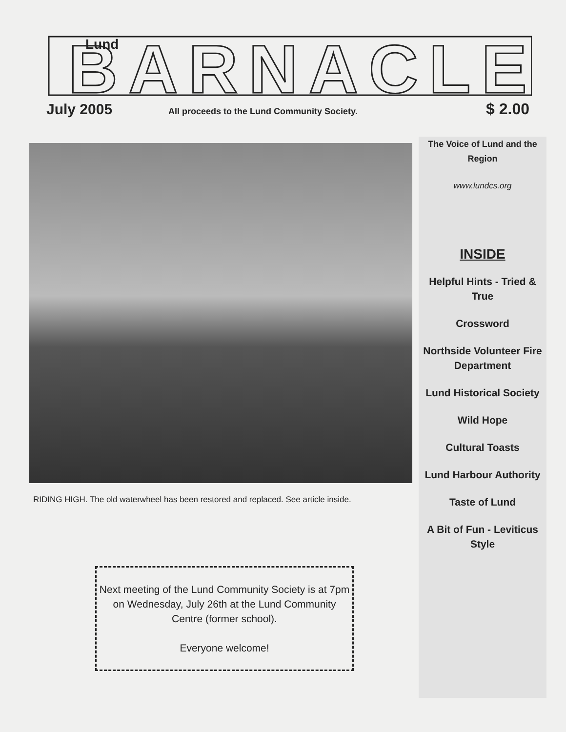Lund
BARNACLE
July 2005
All proceeds to the Lund Community Society.
$ 2.00
RIDING HIGH. The old waterwheel has been restored and replaced. See article inside.
The Voice of Lund and the Region
www.lundcs.org
INSIDE
Helpful Hints - Tried & True
Crossword
Northside Volunteer Fire Department
Lund Historical Society
Wild Hope
Cultural Toasts
Lund Harbour Authority
Taste of Lund
A Bit of Fun - Leviticus Style
Next meeting of the Lund Community Society is at 7pm on Wednesday, July 26th at the Lund Community Centre (former school).
Everyone welcome!